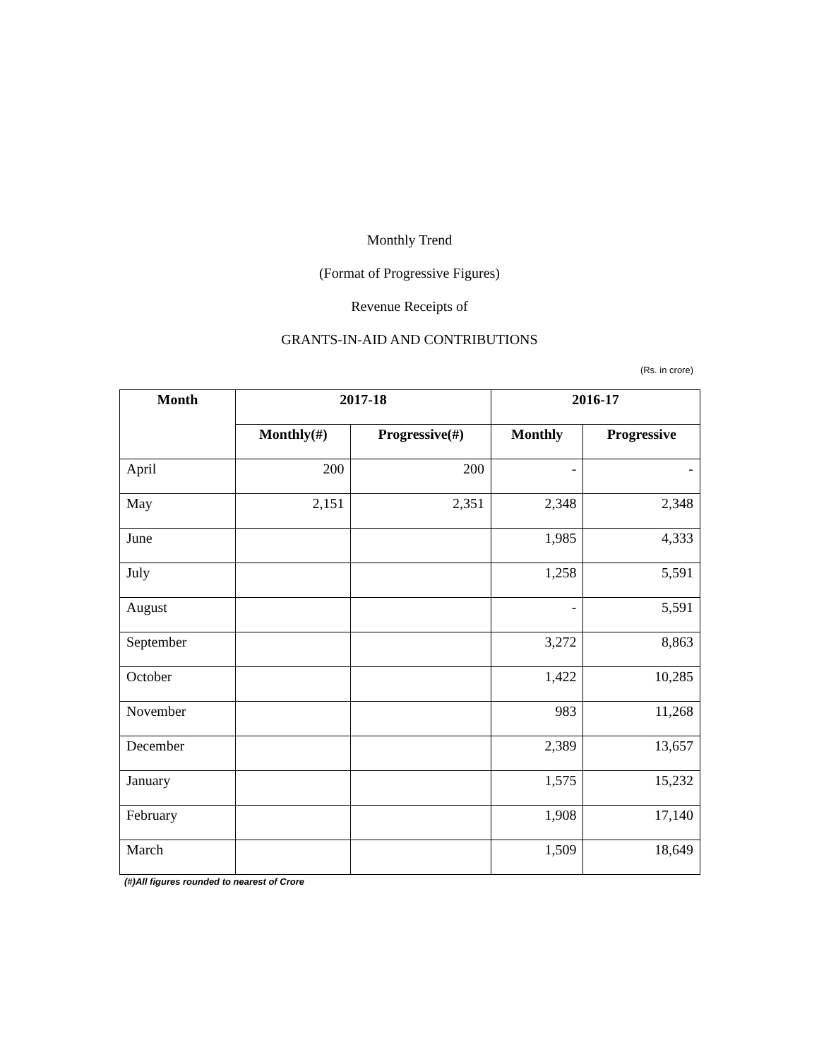Monthly Trend
(Format of Progressive Figures)
Revenue Receipts of
GRANTS-IN-AID AND CONTRIBUTIONS
(Rs. in crore)
| Month | 2017-18 | | 2016-17 | |
| --- | --- | --- | --- | --- |
| | Monthly(#) | Progressive(#) | Monthly | Progressive |
| April | 200 | 200 | - | - |
| May | 2,151 | 2,351 | 2,348 | 2,348 |
| June | | | 1,985 | 4,333 |
| July | | | 1,258 | 5,591 |
| August | | | - | 5,591 |
| September | | | 3,272 | 8,863 |
| October | | | 1,422 | 10,285 |
| November | | | 983 | 11,268 |
| December | | | 2,389 | 13,657 |
| January | | | 1,575 | 15,232 |
| February | | | 1,908 | 17,140 |
| March | | | 1,509 | 18,649 |
(#)All figures rounded to nearest of Crore